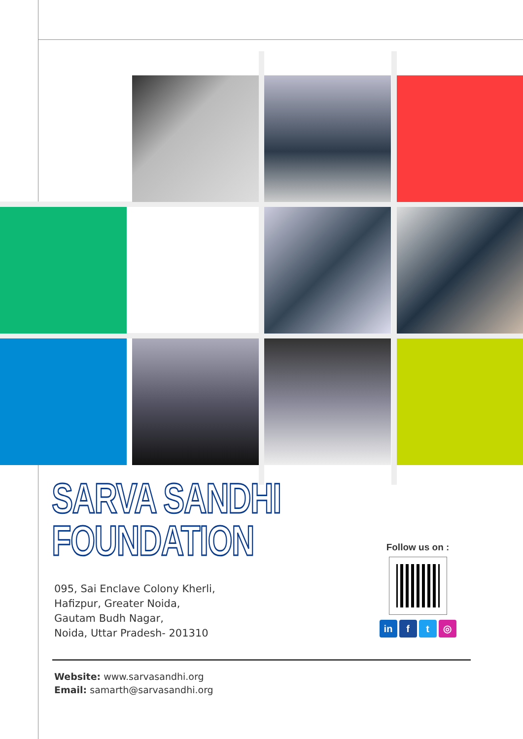SARVA SANDHI
FOUNDATION
095, Sai Enclave Colony Kherli,
Hafizpur, Greater Noida,
Gautam Budh Nagar,
Noida, Uttar Pradesh- 201310
Follow us on :
in f t ◎
Website: www.sarvasandhi.org
Email: samarth@sarvasandhi.org